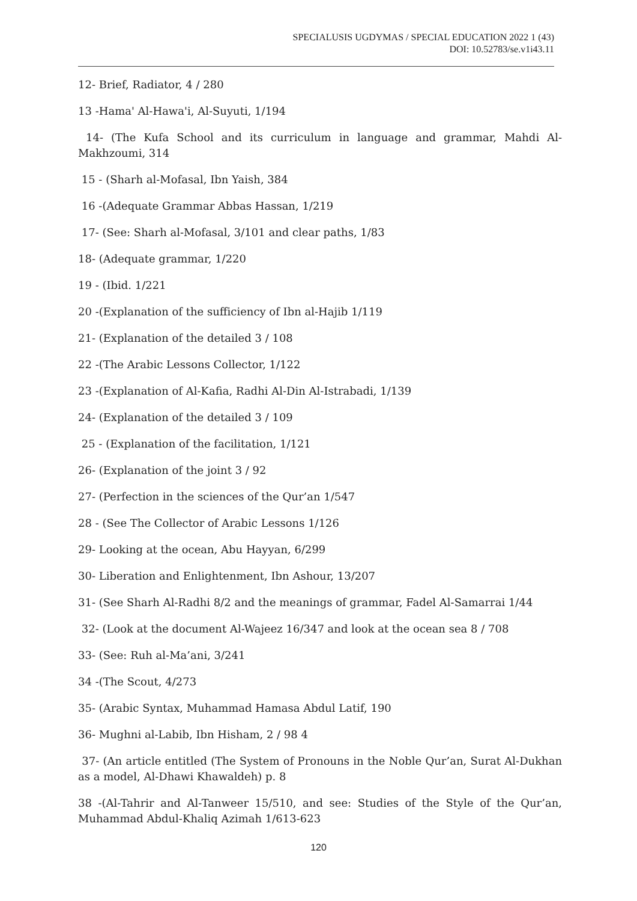SPECIALUSIS UGDYMAS / SPECIAL EDUCATION 2022 1 (43)
DOI: 10.52783/se.v1i43.11
12- Brief, Radiator, 4 / 280
13 -Hama' Al-Hawa'i, Al-Suyuti, 1/194
14- (The Kufa School and its curriculum in language and grammar, Mahdi Al-Makhzoumi, 314
15 - (Sharh al-Mofasal, Ibn Yaish, 384
16 -(Adequate Grammar Abbas Hassan, 1/219
17- (See: Sharh al-Mofasal, 3/101 and clear paths, 1/83
18- (Adequate grammar, 1/220
19 - (Ibid. 1/221
20 -(Explanation of the sufficiency of Ibn al-Hajib 1/119
21- (Explanation of the detailed 3 / 108
22 -(The Arabic Lessons Collector, 1/122
23 -(Explanation of Al-Kafia, Radhi Al-Din Al-Istrabadi, 1/139
24- (Explanation of the detailed 3 / 109
25 - (Explanation of the facilitation, 1/121
26- (Explanation of the joint 3 / 92
27- (Perfection in the sciences of the Qur’an 1/547
28 - (See The Collector of Arabic Lessons 1/126
29- Looking at the ocean, Abu Hayyan, 6/299
30- Liberation and Enlightenment, Ibn Ashour, 13/207
31- (See Sharh Al-Radhi 8/2 and the meanings of grammar, Fadel Al-Samarrai 1/44
32- (Look at the document Al-Wajeez 16/347 and look at the ocean sea 8 / 708
33- (See: Ruh al-Ma’ani, 3/241
34 -(The Scout, 4/273
35- (Arabic Syntax, Muhammad Hamasa Abdul Latif, 190
36- Mughni al-Labib, Ibn Hisham, 2 / 98 4
37- (An article entitled (The System of Pronouns in the Noble Qur’an, Surat Al-Dukhan as a model, Al-Dhawi Khawaldeh) p. 8
38 -(Al-Tahrir and Al-Tanweer 15/510, and see: Studies of the Style of the Qur’an, Muhammad Abdul-Khaliq Azimah 1/613-623
120